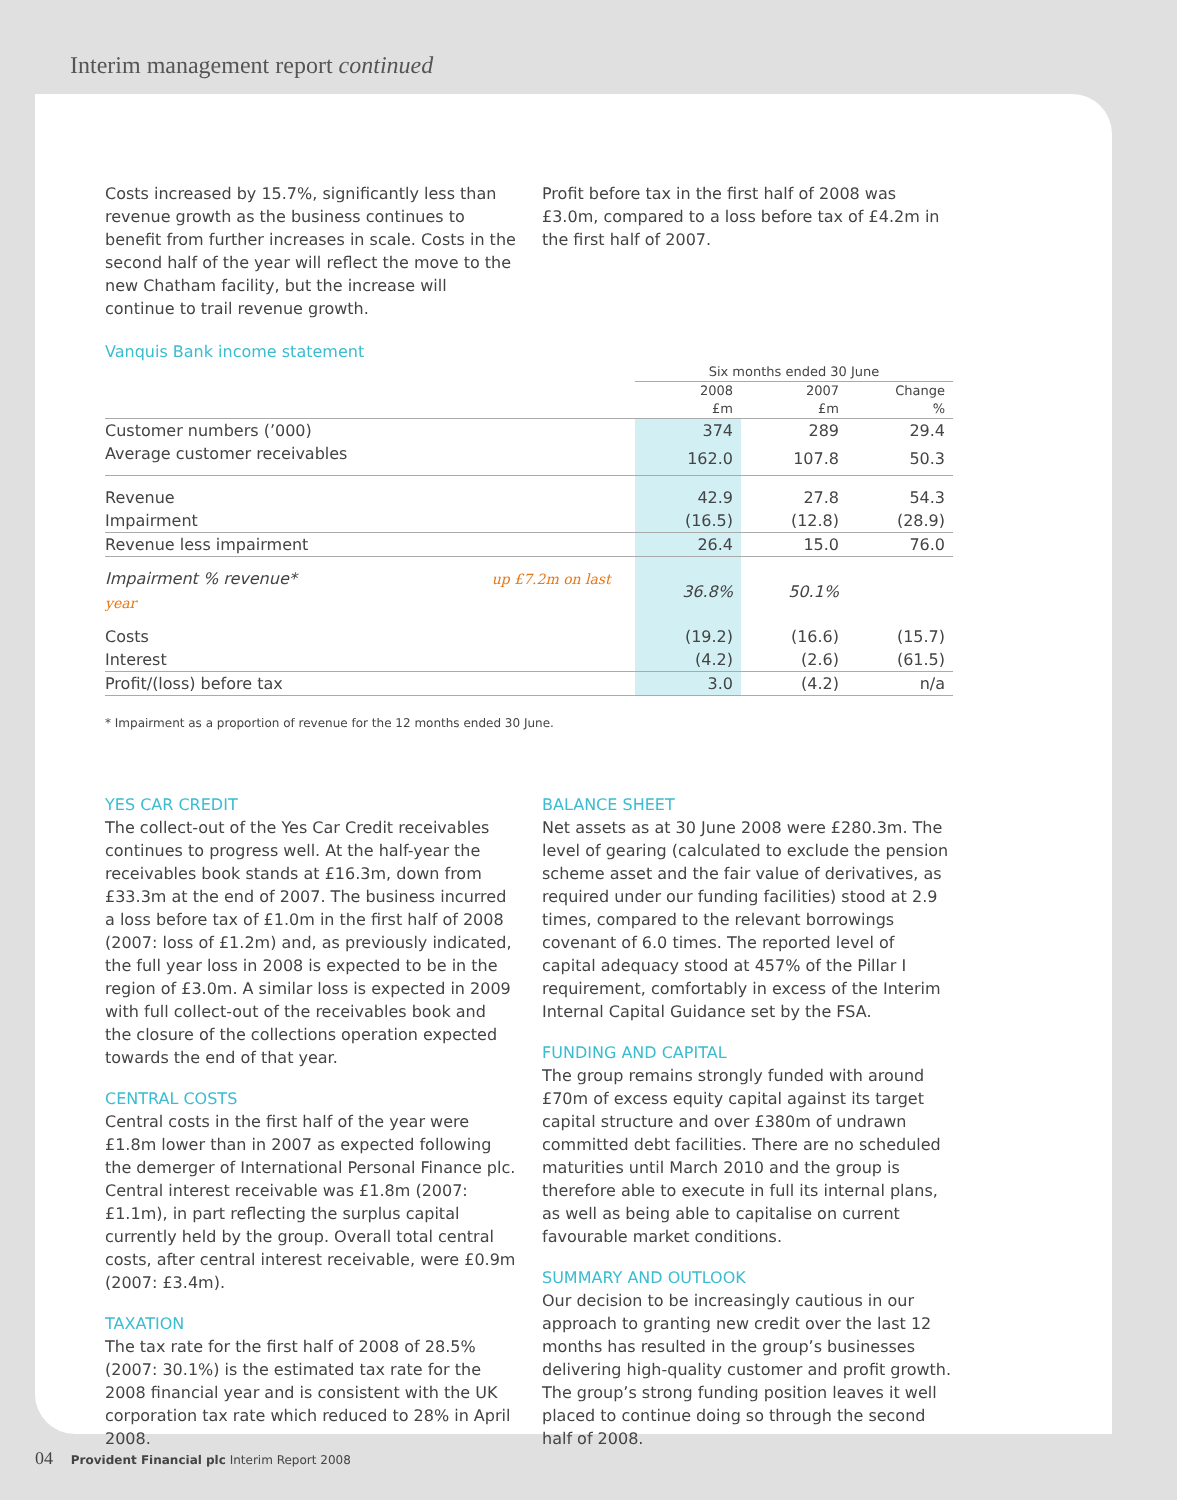Interim management report continued
Costs increased by 15.7%, significantly less than revenue growth as the business continues to benefit from further increases in scale. Costs in the second half of the year will reflect the move to the new Chatham facility, but the increase will continue to trail revenue growth.
Profit before tax in the first half of 2008 was £3.0m, compared to a loss before tax of £4.2m in the first half of 2007.
Vanquis Bank income statement
| | Six months ended 30 June | | |
| | 2008 £m | 2007 £m | Change % |
| Customer numbers (’000) | 374 | 289 | 29.4 |
| Average customer receivables | 162.0 | 107.8 | 50.3 |
| Revenue | 42.9 | 27.8 | 54.3 |
| Impairment | (16.5) | (12.8) | (28.9) |
| Revenue less impairment | 26.4 | 15.0 | 76.0 |
| Impairment % revenue* up £7.2m on last year | 36.8% | 50.1% | |
| Costs | (19.2) | (16.6) | (15.7) |
| Interest | (4.2) | (2.6) | (61.5) |
| Profit/(loss) before tax | 3.0 | (4.2) | n/a |
* Impairment as a proportion of revenue for the 12 months ended 30 June.
YES CAR CREDIT
The collect-out of the Yes Car Credit receivables continues to progress well. At the half-year the receivables book stands at £16.3m, down from £33.3m at the end of 2007. The business incurred a loss before tax of £1.0m in the first half of 2008 (2007: loss of £1.2m) and, as previously indicated, the full year loss in 2008 is expected to be in the region of £3.0m. A similar loss is expected in 2009 with full collect-out of the receivables book and the closure of the collections operation expected towards the end of that year.
CENTRAL COSTS
Central costs in the first half of the year were £1.8m lower than in 2007 as expected following the demerger of International Personal Finance plc. Central interest receivable was £1.8m (2007: £1.1m), in part reflecting the surplus capital currently held by the group. Overall total central costs, after central interest receivable, were £0.9m (2007: £3.4m).
TAXATION
The tax rate for the first half of 2008 of 28.5% (2007: 30.1%) is the estimated tax rate for the 2008 financial year and is consistent with the UK corporation tax rate which reduced to 28% in April 2008.
BALANCE SHEET
Net assets as at 30 June 2008 were £280.3m. The level of gearing (calculated to exclude the pension scheme asset and the fair value of derivatives, as required under our funding facilities) stood at 2.9 times, compared to the relevant borrowings covenant of 6.0 times. The reported level of capital adequacy stood at 457% of the Pillar I requirement, comfortably in excess of the Interim Internal Capital Guidance set by the FSA.
FUNDING AND CAPITAL
The group remains strongly funded with around £70m of excess equity capital against its target capital structure and over £380m of undrawn committed debt facilities. There are no scheduled maturities until March 2010 and the group is therefore able to execute in full its internal plans, as well as being able to capitalise on current favourable market conditions.
SUMMARY AND OUTLOOK
Our decision to be increasingly cautious in our approach to granting new credit over the last 12 months has resulted in the group’s businesses delivering high-quality customer and profit growth. The group’s strong funding position leaves it well placed to continue doing so through the second half of 2008.
04 Provident Financial plc Interim Report 2008